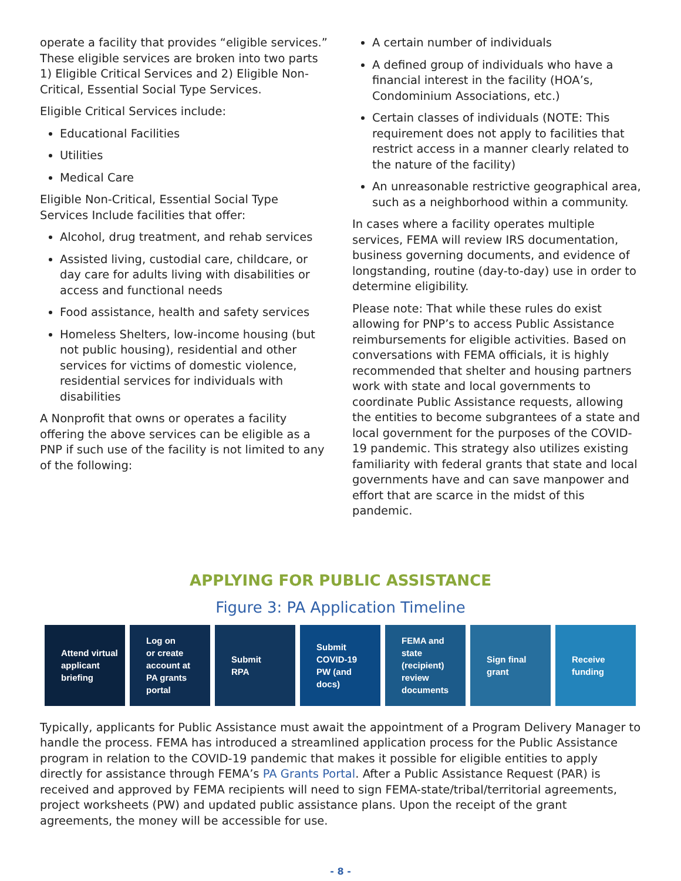operate a facility that provides “eligible services.” These eligible services are broken into two parts 1) Eligible Critical Services and 2) Eligible Non-Critical, Essential Social Type Services.
Eligible Critical Services include:
Educational Facilities
Utilities
Medical Care
Eligible Non-Critical, Essential Social Type Services Include facilities that offer:
Alcohol, drug treatment, and rehab services
Assisted living, custodial care, childcare, or day care for adults living with disabilities or access and functional needs
Food assistance, health and safety services
Homeless Shelters, low-income housing (but not public housing), residential and other services for victims of domestic violence, residential services for individuals with disabilities
A Nonprofit that owns or operates a facility offering the above services can be eligible as a PNP if such use of the facility is not limited to any of the following:
A certain number of individuals
A defined group of individuals who have a financial interest in the facility (HOA’s, Condominium Associations, etc.)
Certain classes of individuals (NOTE: This requirement does not apply to facilities that restrict access in a manner clearly related to the nature of the facility)
An unreasonable restrictive geographical area, such as a neighborhood within a community.
In cases where a facility operates multiple services, FEMA will review IRS documentation, business governing documents, and evidence of longstanding, routine (day-to-day) use in order to determine eligibility.
Please note: That while these rules do exist allowing for PNP’s to access Public Assistance reimbursements for eligible activities. Based on conversations with FEMA officials, it is highly recommended that shelter and housing partners work with state and local governments to coordinate Public Assistance requests, allowing the entities to become subgrantees of a state and local government for the purposes of the COVID-19 pandemic. This strategy also utilizes existing familiarity with federal grants that state and local governments have and can save manpower and effort that are scarce in the midst of this pandemic.
APPLYING FOR PUBLIC ASSISTANCE
Figure 3: PA Application Timeline
Attend virtual
applicant
briefing
Log on
or create
account at
PA grants
portal
Submit
RPA
Submit
COVID-19
PW (and
docs)
FEMA and
state
(recipient)
review
documents
Sign final
grant
Receive
funding
Typically, applicants for Public Assistance must await the appointment of a Program Delivery Manager to handle the process. FEMA has introduced a streamlined application process for the Public Assistance program in relation to the COVID-19 pandemic that makes it possible for eligible entities to apply directly for assistance through FEMA’s PA Grants Portal. After a Public Assistance Request (PAR) is received and approved by FEMA recipients will need to sign FEMA-state/tribal/territorial agreements, project worksheets (PW) and updated public assistance plans. Upon the receipt of the grant agreements, the money will be accessible for use.
- 8 -